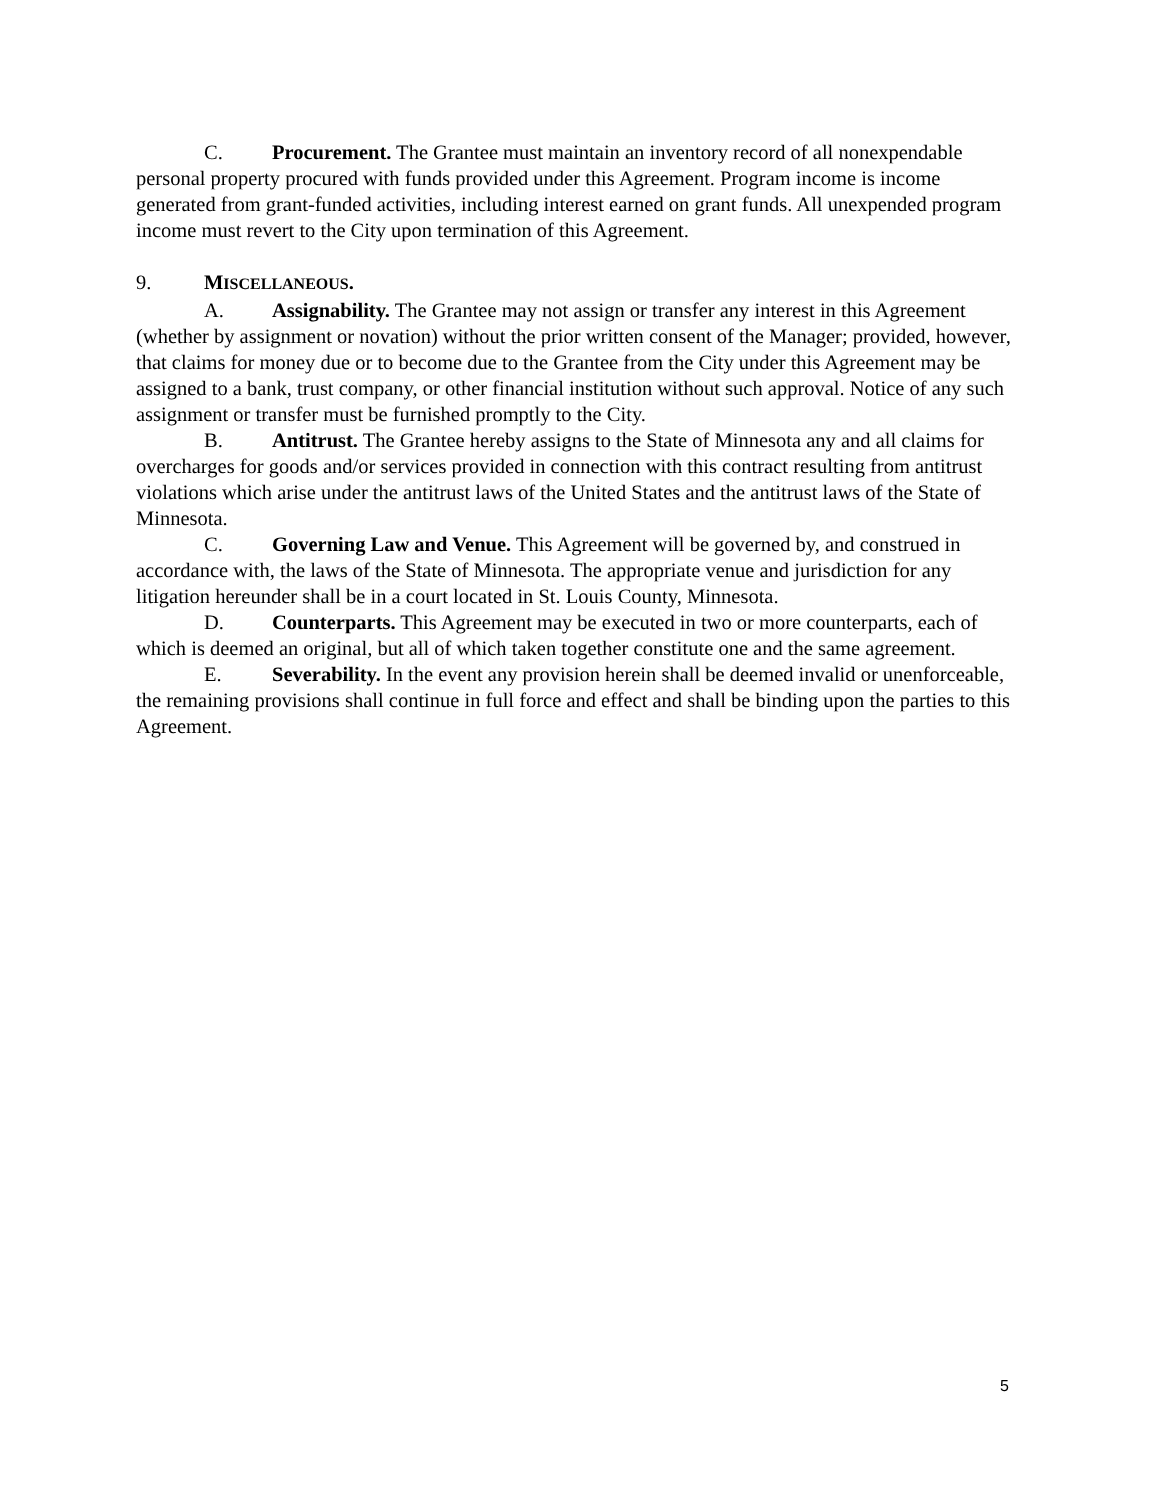C. Procurement. The Grantee must maintain an inventory record of all nonexpendable personal property procured with funds provided under this Agreement. Program income is income generated from grant-funded activities, including interest earned on grant funds. All unexpended program income must revert to the City upon termination of this Agreement.
9. MISCELLANEOUS.
A. Assignability. The Grantee may not assign or transfer any interest in this Agreement (whether by assignment or novation) without the prior written consent of the Manager; provided, however, that claims for money due or to become due to the Grantee from the City under this Agreement may be assigned to a bank, trust company, or other financial institution without such approval. Notice of any such assignment or transfer must be furnished promptly to the City.
B. Antitrust. The Grantee hereby assigns to the State of Minnesota any and all claims for overcharges for goods and/or services provided in connection with this contract resulting from antitrust violations which arise under the antitrust laws of the United States and the antitrust laws of the State of Minnesota.
C. Governing Law and Venue. This Agreement will be governed by, and construed in accordance with, the laws of the State of Minnesota. The appropriate venue and jurisdiction for any litigation hereunder shall be in a court located in St. Louis County, Minnesota.
D. Counterparts. This Agreement may be executed in two or more counterparts, each of which is deemed an original, but all of which taken together constitute one and the same agreement.
E. Severability. In the event any provision herein shall be deemed invalid or unenforceable, the remaining provisions shall continue in full force and effect and shall be binding upon the parties to this Agreement.
5